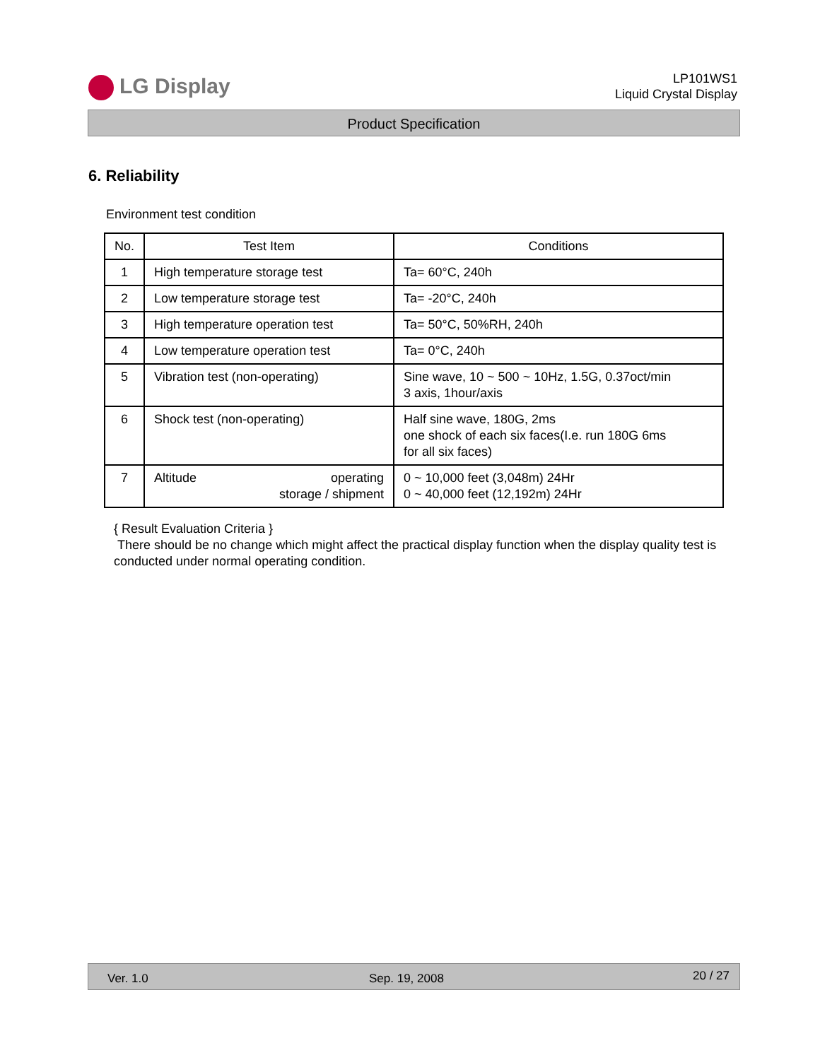LG Display
LP101WS1
Liquid Crystal Display
Product Specification
6. Reliability
Environment test condition
| No. | Test Item | Conditions |
| --- | --- | --- |
| 1 | High temperature storage test | Ta= 60°C, 240h |
| 2 | Low temperature storage test | Ta= -20°C, 240h |
| 3 | High temperature operation test | Ta= 50°C, 50%RH, 240h |
| 4 | Low temperature operation test | Ta= 0°C, 240h |
| 5 | Vibration test (non-operating) | Sine wave, 10 ~ 500 ~ 10Hz, 1.5G, 0.37oct/min 3 axis, 1hour/axis |
| 6 | Shock test (non-operating) | Half sine wave, 180G, 2ms one shock of each six faces(I.e. run 180G 6ms for all six faces) |
| 7 | Altitude operating storage / shipment | 0 ~ 10,000 feet (3,048m) 24Hr 0 ~ 40,000 feet (12,192m) 24Hr |
{ Result Evaluation Criteria }
There should be no change which might affect the practical display function when the display quality test is conducted under normal operating condition.
Ver. 1.0 Sep. 19, 2008 20 / 27